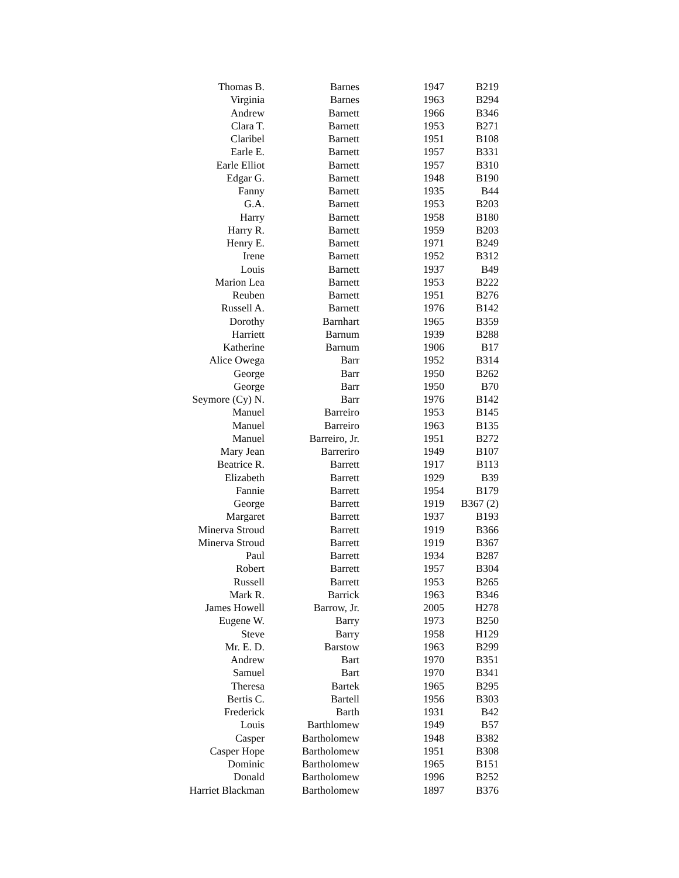| Thomas B. | Barnes | 1947 | B219 |
| Virginia | Barnes | 1963 | B294 |
| Andrew | Barnett | 1966 | B346 |
| Clara T. | Barnett | 1953 | B271 |
| Claribel | Barnett | 1951 | B108 |
| Earle E. | Barnett | 1957 | B331 |
| Earle Elliot | Barnett | 1957 | B310 |
| Edgar G. | Barnett | 1948 | B190 |
| Fanny | Barnett | 1935 | B44 |
| G.A. | Barnett | 1953 | B203 |
| Harry | Barnett | 1958 | B180 |
| Harry R. | Barnett | 1959 | B203 |
| Henry E. | Barnett | 1971 | B249 |
| Irene | Barnett | 1952 | B312 |
| Louis | Barnett | 1937 | B49 |
| Marion Lea | Barnett | 1953 | B222 |
| Reuben | Barnett | 1951 | B276 |
| Russell A. | Barnett | 1976 | B142 |
| Dorothy | Barnhart | 1965 | B359 |
| Harriett | Barnum | 1939 | B288 |
| Katherine | Barnum | 1906 | B17 |
| Alice Owega | Barr | 1952 | B314 |
| George | Barr | 1950 | B262 |
| George | Barr | 1950 | B70 |
| Seymore (Cy) N. | Barr | 1976 | B142 |
| Manuel | Barreiro | 1953 | B145 |
| Manuel | Barreiro | 1963 | B135 |
| Manuel | Barreiro, Jr. | 1951 | B272 |
| Mary Jean | Barreriro | 1949 | B107 |
| Beatrice R. | Barrett | 1917 | B113 |
| Elizabeth | Barrett | 1929 | B39 |
| Fannie | Barrett | 1954 | B179 |
| George | Barrett | 1919 | B367 (2) |
| Margaret | Barrett | 1937 | B193 |
| Minerva Stroud | Barrett | 1919 | B366 |
| Minerva Stroud | Barrett | 1919 | B367 |
| Paul | Barrett | 1934 | B287 |
| Robert | Barrett | 1957 | B304 |
| Russell | Barrett | 1953 | B265 |
| Mark R. | Barrick | 1963 | B346 |
| James Howell | Barrow, Jr. | 2005 | H278 |
| Eugene W. | Barry | 1973 | B250 |
| Steve | Barry | 1958 | H129 |
| Mr. E. D. | Barstow | 1963 | B299 |
| Andrew | Bart | 1970 | B351 |
| Samuel | Bart | 1970 | B341 |
| Theresa | Bartek | 1965 | B295 |
| Bertis C. | Bartell | 1956 | B303 |
| Frederick | Barth | 1931 | B42 |
| Louis | Barthlomew | 1949 | B57 |
| Casper | Bartholomew | 1948 | B382 |
| Casper Hope | Bartholomew | 1951 | B308 |
| Dominic | Bartholomew | 1965 | B151 |
| Donald | Bartholomew | 1996 | B252 |
| Harriet Blackman | Bartholomew | 1897 | B376 |